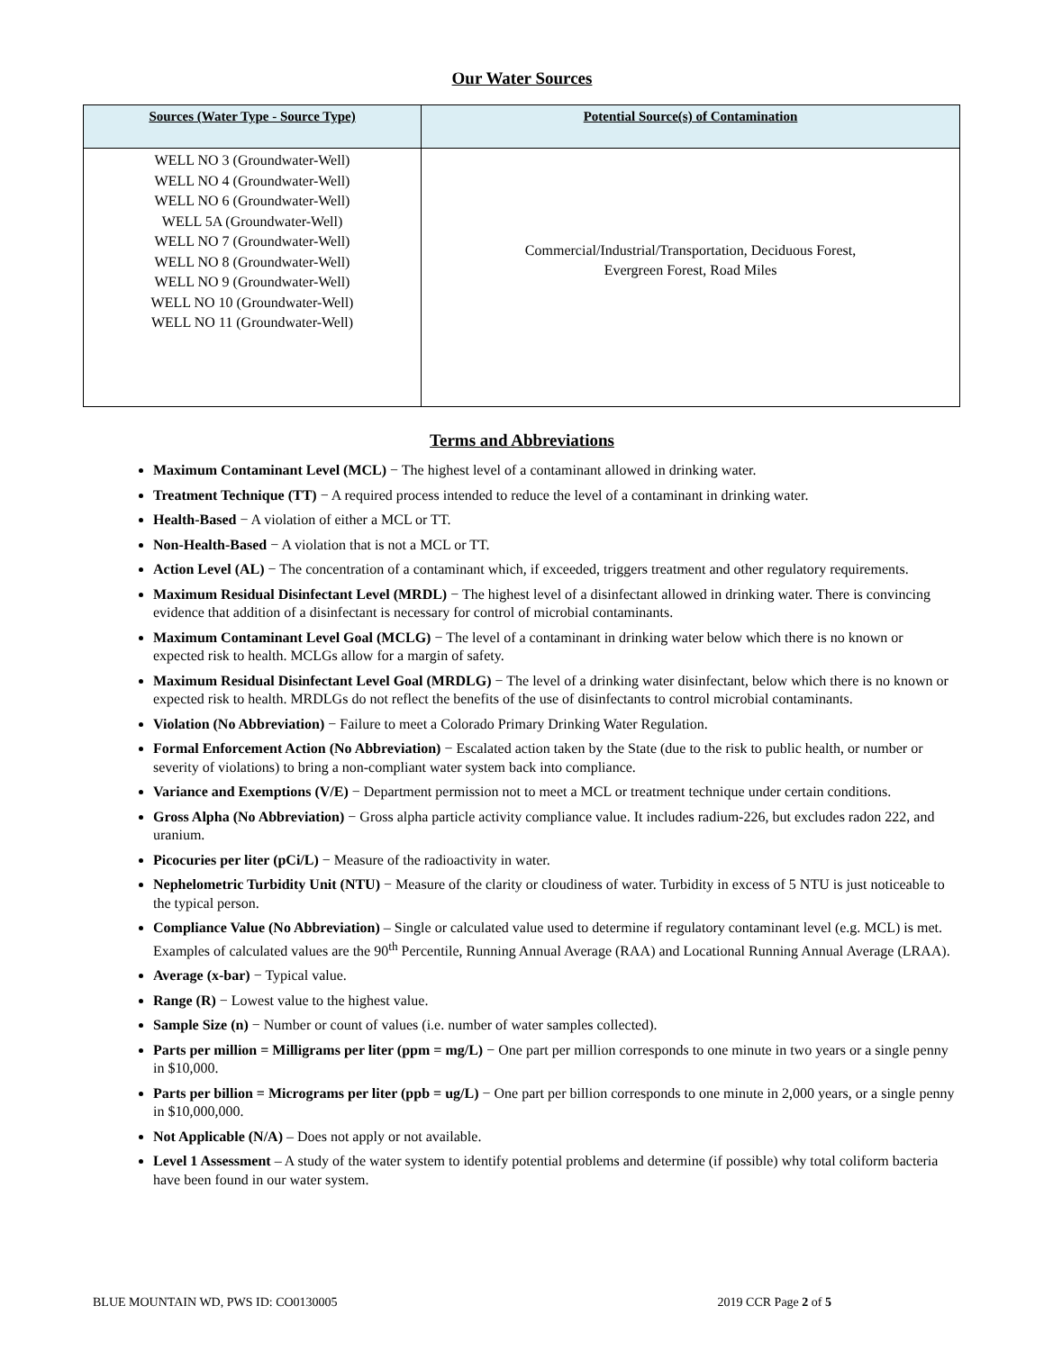Our Water Sources
| Sources (Water Type - Source Type) | Potential Source(s) of Contamination |
| --- | --- |
| WELL NO 3 (Groundwater-Well) WELL NO 4 (Groundwater-Well) WELL NO 6 (Groundwater-Well) WELL 5A (Groundwater-Well) WELL NO 7 (Groundwater-Well) WELL NO 8 (Groundwater-Well) WELL NO 9 (Groundwater-Well) WELL NO 10 (Groundwater-Well) WELL NO 11 (Groundwater-Well) | Commercial/Industrial/Transportation, Deciduous Forest, Evergreen Forest, Road Miles |
Terms and Abbreviations
Maximum Contaminant Level (MCL) − The highest level of a contaminant allowed in drinking water.
Treatment Technique (TT) − A required process intended to reduce the level of a contaminant in drinking water.
Health-Based − A violation of either a MCL or TT.
Non-Health-Based − A violation that is not a MCL or TT.
Action Level (AL) − The concentration of a contaminant which, if exceeded, triggers treatment and other regulatory requirements.
Maximum Residual Disinfectant Level (MRDL) − The highest level of a disinfectant allowed in drinking water. There is convincing evidence that addition of a disinfectant is necessary for control of microbial contaminants.
Maximum Contaminant Level Goal (MCLG) − The level of a contaminant in drinking water below which there is no known or expected risk to health. MCLGs allow for a margin of safety.
Maximum Residual Disinfectant Level Goal (MRDLG) − The level of a drinking water disinfectant, below which there is no known or expected risk to health. MRDLGs do not reflect the benefits of the use of disinfectants to control microbial contaminants.
Violation (No Abbreviation) − Failure to meet a Colorado Primary Drinking Water Regulation.
Formal Enforcement Action (No Abbreviation) − Escalated action taken by the State (due to the risk to public health, or number or severity of violations) to bring a non-compliant water system back into compliance.
Variance and Exemptions (V/E) − Department permission not to meet a MCL or treatment technique under certain conditions.
Gross Alpha (No Abbreviation) − Gross alpha particle activity compliance value. It includes radium-226, but excludes radon 222, and uranium.
Picocuries per liter (pCi/L) − Measure of the radioactivity in water.
Nephelometric Turbidity Unit (NTU) − Measure of the clarity or cloudiness of water. Turbidity in excess of 5 NTU is just noticeable to the typical person.
Compliance Value (No Abbreviation) – Single or calculated value used to determine if regulatory contaminant level (e.g. MCL) is met. Examples of calculated values are the 90<sup>th</sup> Percentile, Running Annual Average (RAA) and Locational Running Annual Average (LRAA).
Average (x-bar) − Typical value.
Range (R) − Lowest value to the highest value.
Sample Size (n) − Number or count of values (i.e. number of water samples collected).
Parts per million = Milligrams per liter (ppm = mg/L) − One part per million corresponds to one minute in two years or a single penny in $10,000.
Parts per billion = Micrograms per liter (ppb = ug/L) − One part per billion corresponds to one minute in 2,000 years, or a single penny in $10,000,000.
Not Applicable (N/A) – Does not apply or not available.
Level 1 Assessment – A study of the water system to identify potential problems and determine (if possible) why total coliform bacteria have been found in our water system.
BLUE MOUNTAIN WD, PWS ID: CO0130005 2019 CCR Page 2 of 5